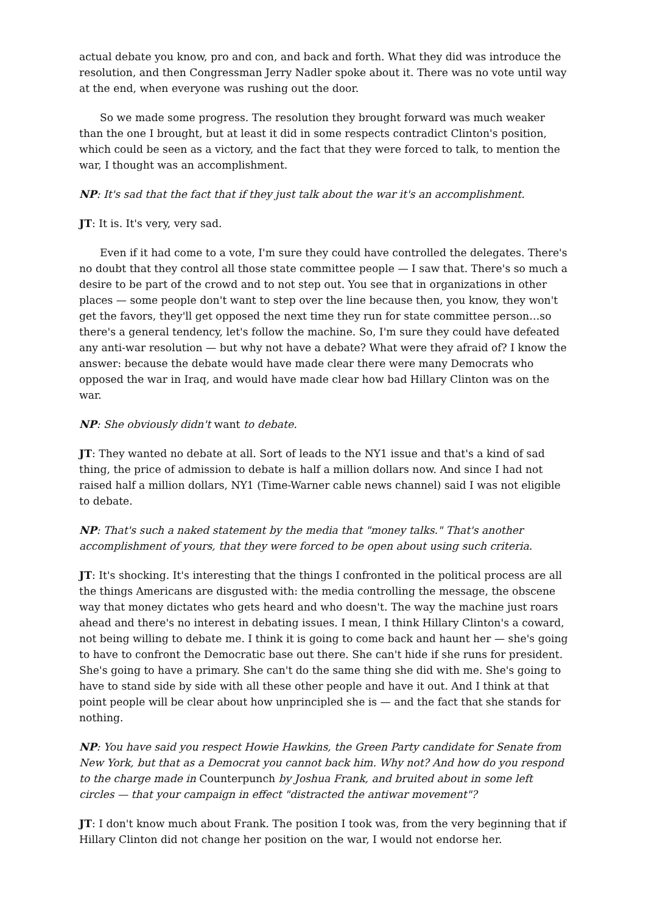actual debate you know, pro and con, and back and forth. What they did was introduce the resolution, and then Congressman Jerry Nadler spoke about it. There was no vote until way at the end, when everyone was rushing out the door.
So we made some progress. The resolution they brought forward was much weaker than the one I brought, but at least it did in some respects contradict Clinton's position, which could be seen as a victory, and the fact that they were forced to talk, to mention the war, I thought was an accomplishment.
NP: It's sad that the fact that if they just talk about the war it's an accomplishment.
JT: It is. It's very, very sad.
Even if it had come to a vote, I'm sure they could have controlled the delegates. There's no doubt that they control all those state committee people — I saw that. There's so much a desire to be part of the crowd and to not step out. You see that in organizations in other places — some people don't want to step over the line because then, you know, they won't get the favors, they'll get opposed the next time they run for state committee person…so there's a general tendency, let's follow the machine. So, I'm sure they could have defeated any anti-war resolution — but why not have a debate? What were they afraid of? I know the answer: because the debate would have made clear there were many Democrats who opposed the war in Iraq, and would have made clear how bad Hillary Clinton was on the war.
NP: She obviously didn't want to debate.
JT: They wanted no debate at all. Sort of leads to the NY1 issue and that's a kind of sad thing, the price of admission to debate is half a million dollars now. And since I had not raised half a million dollars, NY1 (Time-Warner cable news channel) said I was not eligible to debate.
NP: That's such a naked statement by the media that "money talks." That's another accomplishment of yours, that they were forced to be open about using such criteria.
JT: It's shocking. It's interesting that the things I confronted in the political process are all the things Americans are disgusted with: the media controlling the message, the obscene way that money dictates who gets heard and who doesn't. The way the machine just roars ahead and there's no interest in debating issues. I mean, I think Hillary Clinton's a coward, not being willing to debate me. I think it is going to come back and haunt her — she's going to have to confront the Democratic base out there. She can't hide if she runs for president. She's going to have a primary. She can't do the same thing she did with me. She's going to have to stand side by side with all these other people and have it out. And I think at that point people will be clear about how unprincipled she is — and the fact that she stands for nothing.
NP: You have said you respect Howie Hawkins, the Green Party candidate for Senate from New York, but that as a Democrat you cannot back him. Why not? And how do you respond to the charge made in Counterpunch by Joshua Frank, and bruited about in some left circles — that your campaign in effect "distracted the antiwar movement"?
JT: I don't know much about Frank. The position I took was, from the very beginning that if Hillary Clinton did not change her position on the war, I would not endorse her.